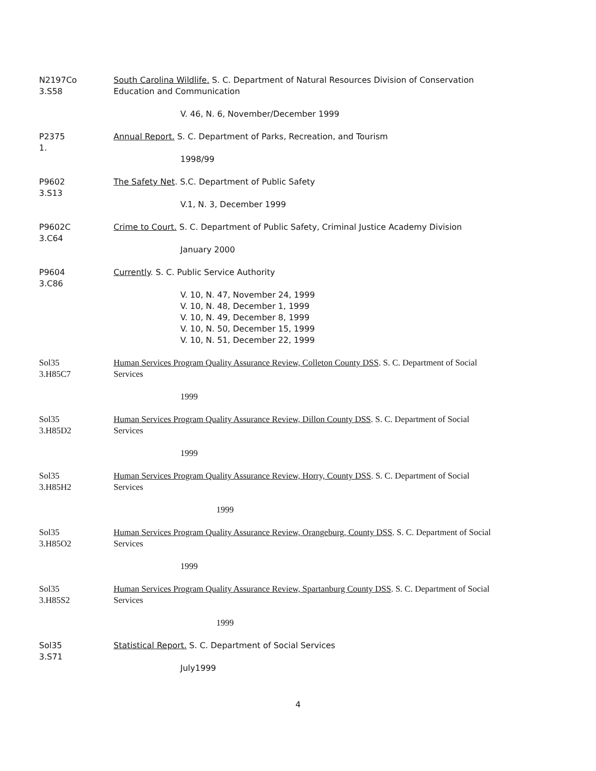N2197Co
3.S58
South Carolina Wildlife. S. C. Department of Natural Resources Division of Conservation Education and Communication
V. 46, N. 6, November/December 1999
P2375
1.
Annual Report. S. C. Department of Parks, Recreation, and Tourism
1998/99
P9602
3.S13
The Safety Net. S.C. Department of Public Safety
V.1, N. 3, December 1999
P9602C
3.C64
Crime to Court. S. C. Department of Public Safety, Criminal Justice Academy Division
January 2000
P9604
3.C86
Currently. S. C. Public Service Authority
V. 10, N. 47, November 24, 1999
V. 10, N. 48, December 1, 1999
V. 10, N. 49, December 8, 1999
V. 10, N. 50, December 15, 1999
V. 10, N. 51, December 22, 1999
Sol35
3.H85C7
Human Services Program Quality Assurance Review, Colleton County DSS. S. C. Department of Social Services
1999
Sol35
3.H85D2
Human Services Program Quality Assurance Review, Dillon County DSS. S. C. Department of Social Services
1999
Sol35
3.H85H2
Human Services Program Quality Assurance Review, Horry, County DSS. S. C. Department of Social Services
1999
Sol35
3.H85O2
Human Services Program Quality Assurance Review, Orangeburg, County DSS. S. C. Department of Social Services
1999
Sol35
3.H85S2
Human Services Program Quality Assurance Review, Spartanburg County DSS. S. C. Department of Social Services
1999
Sol35
3.S71
Statistical Report. S. C. Department of Social Services
July1999
4